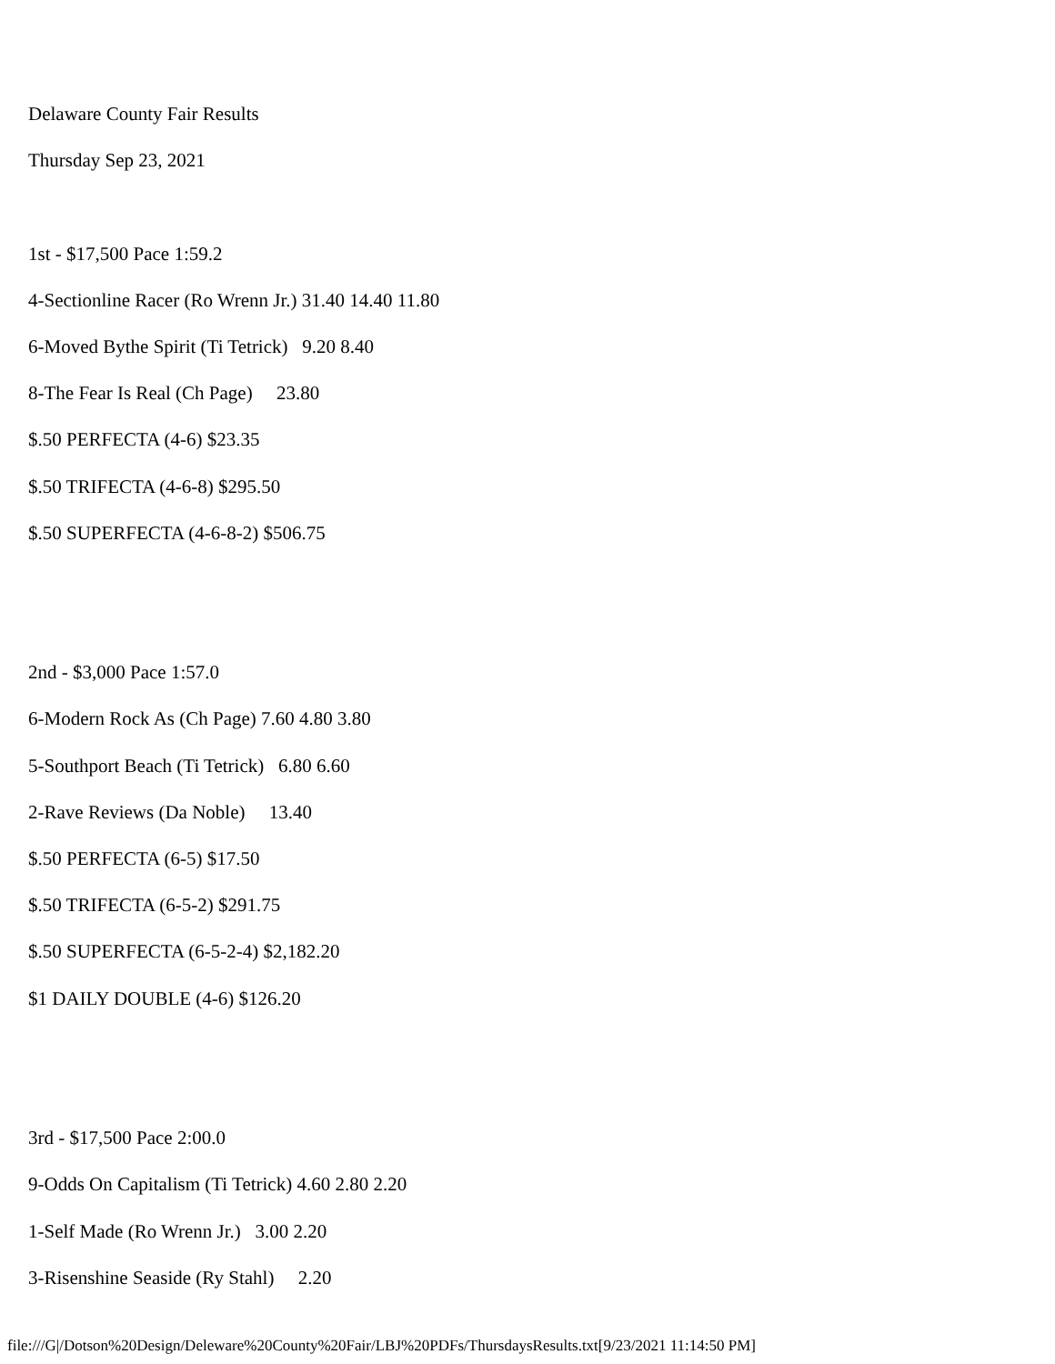Delaware County Fair Results
Thursday Sep 23, 2021
1st - $17,500 Pace 1:59.2
4-Sectionline Racer (Ro Wrenn Jr.) 31.40 14.40 11.80
6-Moved Bythe Spirit (Ti Tetrick) 9.20 8.40
8-The Fear Is Real (Ch Page) 23.80
$.50 PERFECTA (4-6) $23.35
$.50 TRIFECTA (4-6-8) $295.50
$.50 SUPERFECTA (4-6-8-2) $506.75
2nd - $3,000 Pace 1:57.0
6-Modern Rock As (Ch Page) 7.60 4.80 3.80
5-Southport Beach (Ti Tetrick) 6.80 6.60
2-Rave Reviews (Da Noble) 13.40
$.50 PERFECTA (6-5) $17.50
$.50 TRIFECTA (6-5-2) $291.75
$.50 SUPERFECTA (6-5-2-4) $2,182.20
$1 DAILY DOUBLE (4-6) $126.20
3rd - $17,500 Pace 2:00.0
9-Odds On Capitalism (Ti Tetrick) 4.60 2.80 2.20
1-Self Made (Ro Wrenn Jr.) 3.00 2.20
3-Risenshine Seaside (Ry Stahl) 2.20
file:///G|/Dotson%20Design/Deleware%20County%20Fair/LBJ%20PDFs/ThursdaysResults.txt[9/23/2021 11:14:50 PM]